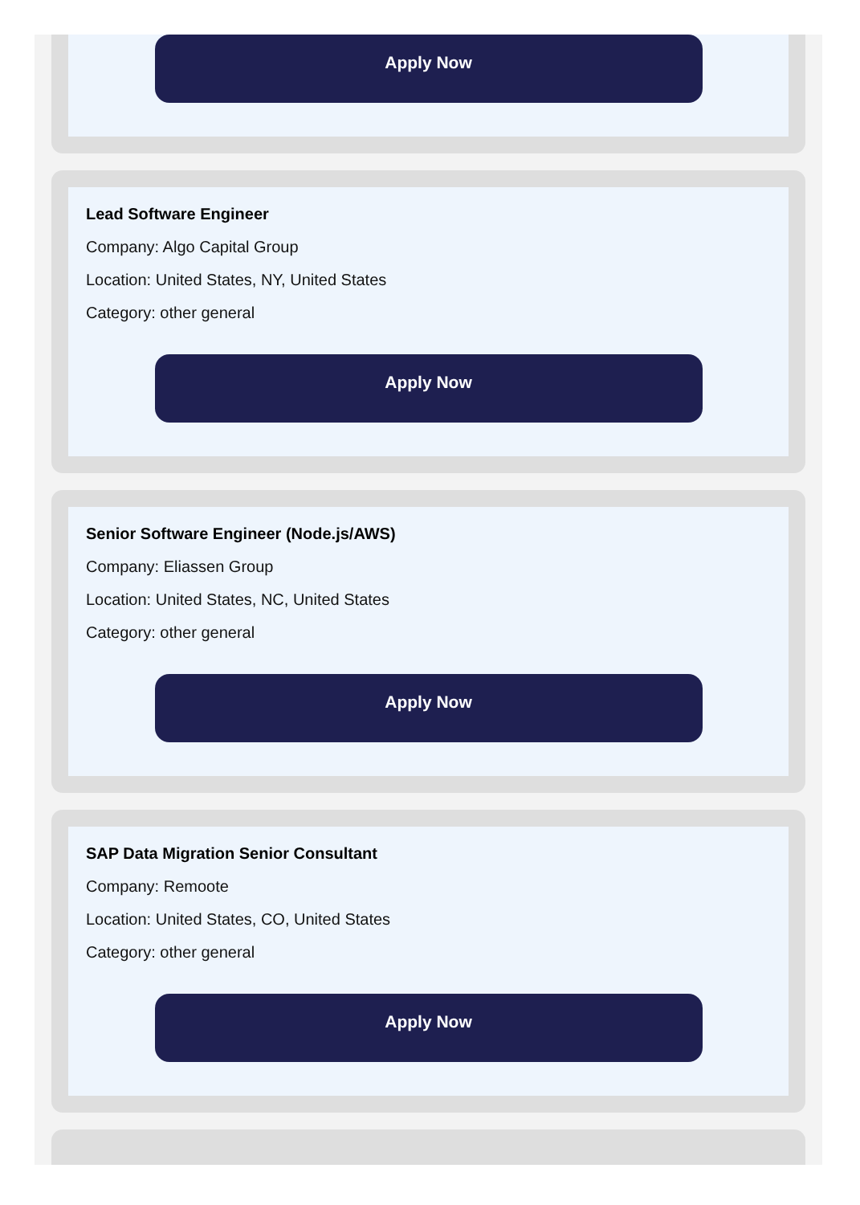Apply Now
Lead Software Engineer
Company: Algo Capital Group
Location: United States, NY, United States
Category: other general
Apply Now
Senior Software Engineer (Node.js/AWS)
Company: Eliassen Group
Location: United States, NC, United States
Category: other general
Apply Now
SAP Data Migration Senior Consultant
Company: Remoote
Location: United States, CO, United States
Category: other general
Apply Now